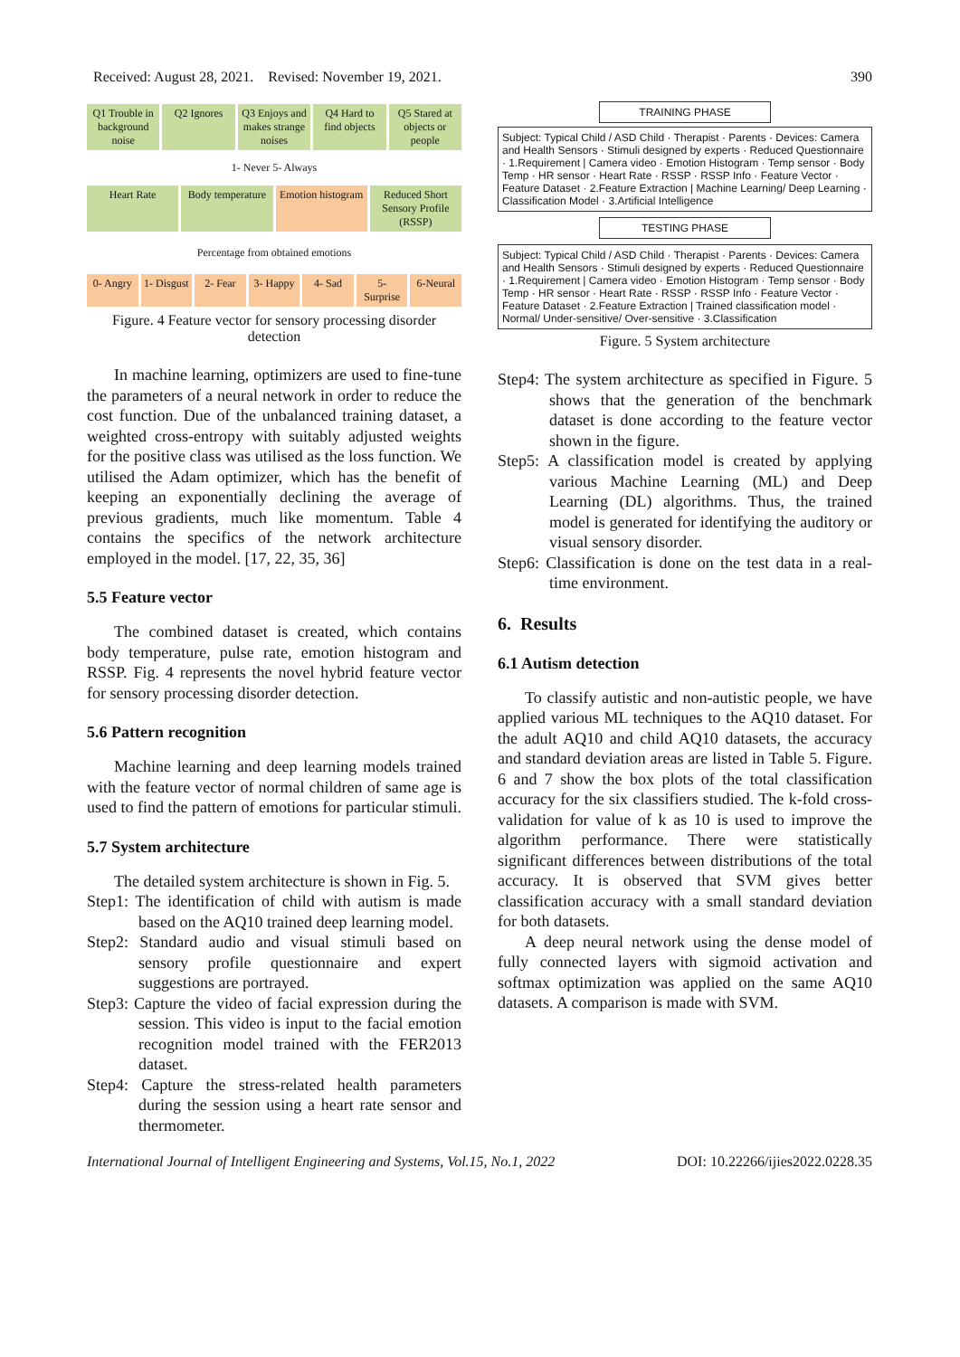Received: August 28, 2021. Revised: November 19, 2021. 390
Q1 Trouble in background noise Q2 Ignores Q3 Enjoys and makes strange noises
Q4 Hard to find objects Q5 Stared at objects or people
1- Never 5- Always
Heart Rate Body temperature Emotion histogram Reduced Short Sensory Profile (RSSP)
Percentage from obtained emotions
0- Angry 1- Disgust 2- Fear 3- Happy 4- Sad 5- Surprise 6-Neural
Figure. 4 Feature vector for sensory processing disorder detection
In machine learning, optimizers are used to fine-tune the parameters of a neural network in order to reduce the cost function. Due of the unbalanced training dataset, a weighted cross-entropy with suitably adjusted weights for the positive class was utilised as the loss function. We utilised the Adam optimizer, which has the benefit of keeping an exponentially declining the average of previous gradients, much like momentum. Table 4 contains the specifics of the network architecture employed in the model. [17, 22, 35, 36]
5.5 Feature vector
The combined dataset is created, which contains body temperature, pulse rate, emotion histogram and RSSP. Fig. 4 represents the novel hybrid feature vector for sensory processing disorder detection.
5.6 Pattern recognition
Machine learning and deep learning models trained with the feature vector of normal children of same age is used to find the pattern of emotions for particular stimuli.
5.7 System architecture
The detailed system architecture is shown in Fig. 5.
Step1: The identification of child with autism is made based on the AQ10 trained deep learning model.
Step2: Standard audio and visual stimuli based on sensory profile questionnaire and expert suggestions are portrayed.
Step3: Capture the video of facial expression during the session. This video is input to the facial emotion recognition model trained with the FER2013 dataset.
Step4: Capture the stress-related health parameters during the session using a heart rate sensor and thermometer.
TRAINING PHASE
Subject: Typical Child / ASD Child · Therapist · Parents · Devices: Camera and Health Sensors · Stimuli designed by experts · Reduced Questionnaire · 1.Requirement | Camera video · Emotion Histogram · Temp sensor · Body Temp · HR sensor · Heart Rate · RSSP · RSSP Info · Feature Vector · Feature Dataset · 2.Feature Extraction | Machine Learning/ Deep Learning · Classification Model · 3.Artificial Intelligence
TESTING PHASE
Subject: Typical Child / ASD Child · Therapist · Parents · Devices: Camera and Health Sensors · Stimuli designed by experts · Reduced Questionnaire · 1.Requirement | Camera video · Emotion Histogram · Temp sensor · Body Temp · HR sensor · Heart Rate · RSSP · RSSP Info · Feature Vector · Feature Dataset · 2.Feature Extraction | Trained classification model · Normal/ Under-sensitive/ Over-sensitive · 3.Classification
Figure. 5 System architecture
Step4: The system architecture as specified in Figure. 5 shows that the generation of the benchmark dataset is done according to the feature vector shown in the figure.
Step5: A classification model is created by applying various Machine Learning (ML) and Deep Learning (DL) algorithms. Thus, the trained model is generated for identifying the auditory or visual sensory disorder.
Step6: Classification is done on the test data in a real-time environment.
6. Results
6.1 Autism detection
To classify autistic and non-autistic people, we have applied various ML techniques to the AQ10 dataset. For the adult AQ10 and child AQ10 datasets, the accuracy and standard deviation areas are listed in Table 5. Figure. 6 and 7 show the box plots of the total classification accuracy for the six classifiers studied. The k-fold cross-validation for value of k as 10 is used to improve the algorithm performance. There were statistically significant differences between distributions of the total accuracy. It is observed that SVM gives better classification accuracy with a small standard deviation for both datasets.
A deep neural network using the dense model of fully connected layers with sigmoid activation and softmax optimization was applied on the same AQ10 datasets. A comparison is made with SVM.
International Journal of Intelligent Engineering and Systems, Vol.15, No.1, 2022 DOI: 10.22266/ijies2022.0228.35